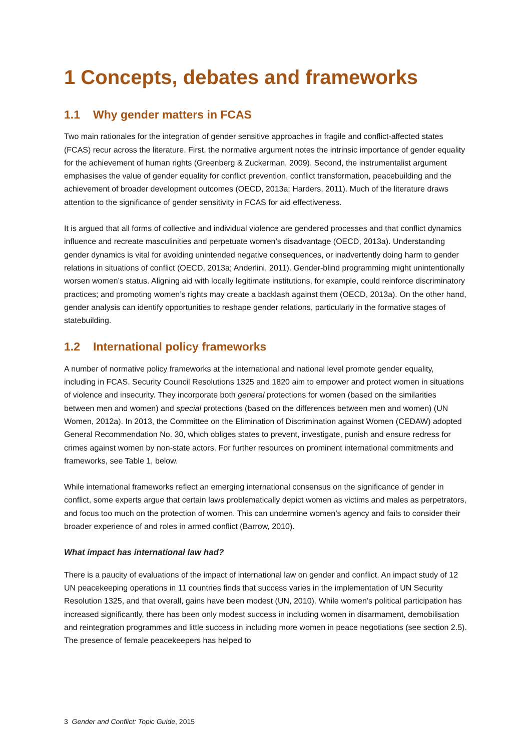1 Concepts, debates and frameworks
1.1 Why gender matters in FCAS
Two main rationales for the integration of gender sensitive approaches in fragile and conflict-affected states (FCAS) recur across the literature. First, the normative argument notes the intrinsic importance of gender equality for the achievement of human rights (Greenberg & Zuckerman, 2009). Second, the instrumentalist argument emphasises the value of gender equality for conflict prevention, conflict transformation, peacebuilding and the achievement of broader development outcomes (OECD, 2013a; Harders, 2011). Much of the literature draws attention to the significance of gender sensitivity in FCAS for aid effectiveness.
It is argued that all forms of collective and individual violence are gendered processes and that conflict dynamics influence and recreate masculinities and perpetuate women’s disadvantage (OECD, 2013a). Understanding gender dynamics is vital for avoiding unintended negative consequences, or inadvertently doing harm to gender relations in situations of conflict (OECD, 2013a; Anderlini, 2011). Gender-blind programming might unintentionally worsen women’s status. Aligning aid with locally legitimate institutions, for example, could reinforce discriminatory practices; and promoting women’s rights may create a backlash against them (OECD, 2013a). On the other hand, gender analysis can identify opportunities to reshape gender relations, particularly in the formative stages of statebuilding.
1.2 International policy frameworks
A number of normative policy frameworks at the international and national level promote gender equality, including in FCAS. Security Council Resolutions 1325 and 1820 aim to empower and protect women in situations of violence and insecurity. They incorporate both general protections for women (based on the similarities between men and women) and special protections (based on the differences between men and women) (UN Women, 2012a). In 2013, the Committee on the Elimination of Discrimination against Women (CEDAW) adopted General Recommendation No. 30, which obliges states to prevent, investigate, punish and ensure redress for crimes against women by non-state actors. For further resources on prominent international commitments and frameworks, see Table 1, below.
While international frameworks reflect an emerging international consensus on the significance of gender in conflict, some experts argue that certain laws problematically depict women as victims and males as perpetrators, and focus too much on the protection of women. This can undermine women’s agency and fails to consider their broader experience of and roles in armed conflict (Barrow, 2010).
What impact has international law had?
There is a paucity of evaluations of the impact of international law on gender and conflict. An impact study of 12 UN peacekeeping operations in 11 countries finds that success varies in the implementation of UN Security Resolution 1325, and that overall, gains have been modest (UN, 2010). While women’s political participation has increased significantly, there has been only modest success in including women in disarmament, demobilisation and reintegration programmes and little success in including more women in peace negotiations (see section 2.5). The presence of female peacekeepers has helped to
3 Gender and Conflict: Topic Guide, 2015